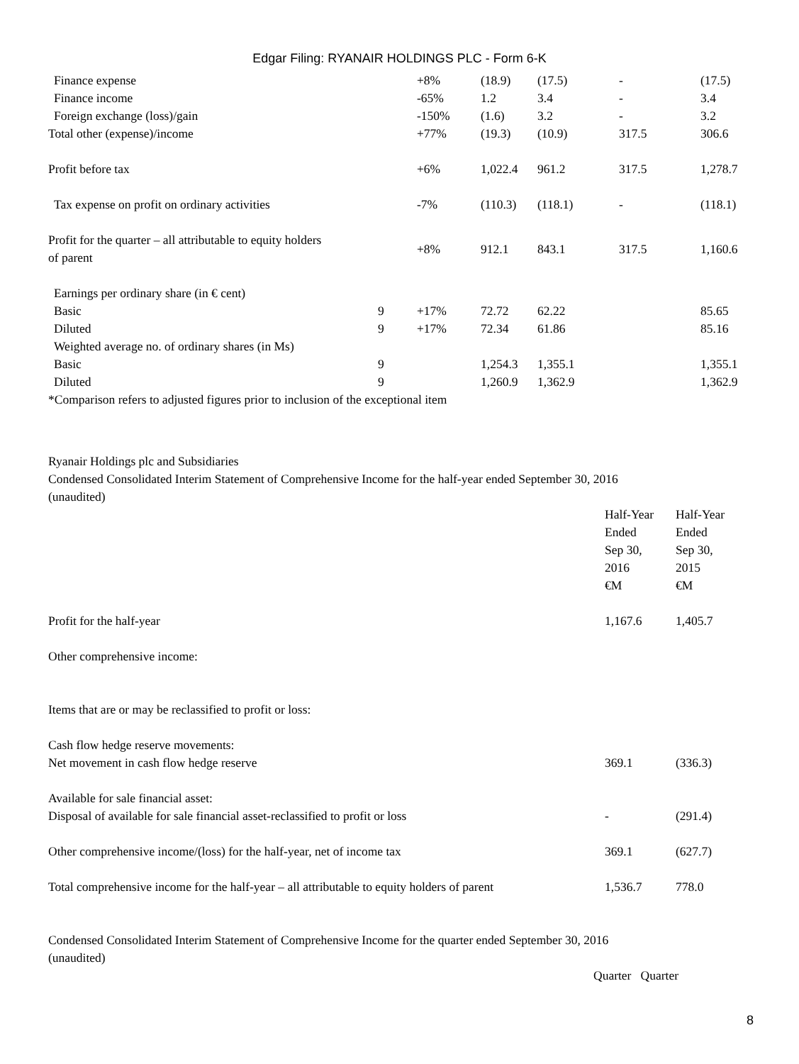Edgar Filing: RYANAIR HOLDINGS PLC - Form 6-K
| Finance expense | | +8% | (18.9) | (17.5) | - | (17.5) |
| Finance income | | -65% | 1.2 | 3.4 | - | 3.4 |
| Foreign exchange (loss)/gain | | -150% | (1.6) | 3.2 | - | 3.2 |
| Total other (expense)/income | | +77% | (19.3) | (10.9) | 317.5 | 306.6 |
| Profit before tax | | +6% | 1,022.4 | 961.2 | 317.5 | 1,278.7 |
| Tax expense on profit on ordinary activities | | -7% | (110.3) | (118.1) | - | (118.1) |
| Profit for the quarter – all attributable to equity holders of parent | | +8% | 912.1 | 843.1 | 317.5 | 1,160.6 |
| Earnings per ordinary share (in € cent) | | | | | | |
| Basic | 9 | +17% | 72.72 | 62.22 | | 85.65 |
| Diluted | 9 | +17% | 72.34 | 61.86 | | 85.16 |
| Weighted average no. of ordinary shares (in Ms) | | | | | | |
| Basic | 9 | | 1,254.3 | 1,355.1 | | 1,355.1 |
| Diluted | 9 | | 1,260.9 | 1,362.9 | | 1,362.9 |
| *Comparison refers to adjusted figures prior to inclusion of the exceptional item | | | | | | |
Ryanair Holdings plc and Subsidiaries
Condensed Consolidated Interim Statement of Comprehensive Income for the half-year ended September 30, 2016
(unaudited)
| | Half-Year Ended Sep 30, 2016 €M | Half-Year Ended Sep 30, 2015 €M |
| Profit for the half-year | 1,167.6 | 1,405.7 |
| Other comprehensive income: | | |
| Items that are or may be reclassified to profit or loss: | | |
| Cash flow hedge reserve movements: | | |
| Net movement in cash flow hedge reserve | 369.1 | (336.3) |
| Available for sale financial asset: | | |
| Disposal of available for sale financial asset-reclassified to profit or loss | - | (291.4) |
| Other comprehensive income/(loss) for the half-year, net of income tax | 369.1 | (627.7) |
| Total comprehensive income for the half-year – all attributable to equity holders of parent | 1,536.7 | 778.0 |
Condensed Consolidated Interim Statement of Comprehensive Income for the quarter ended September 30, 2016
(unaudited)
Quarter Quarter
8